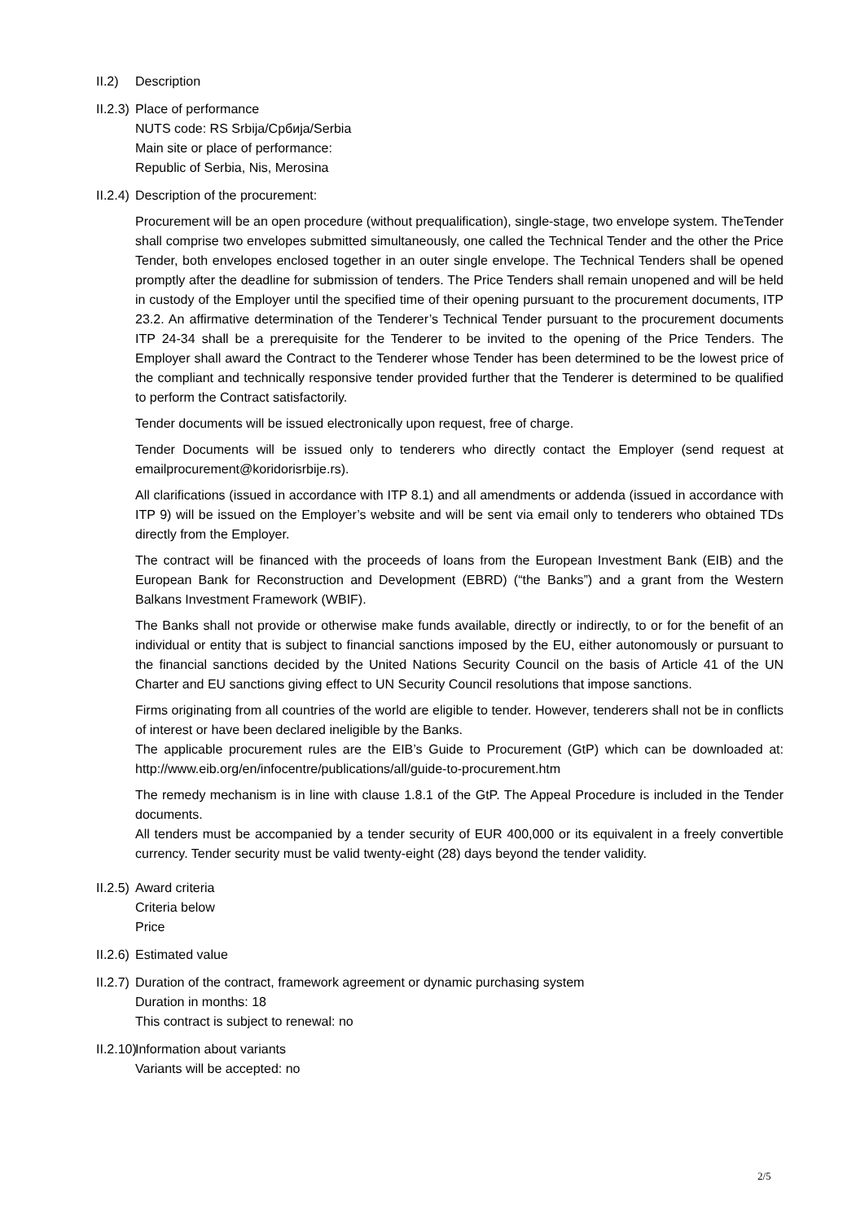II.2) Description
II.2.3)
Place of performance
NUTS code: RS Srbija/Србија/Serbia
Main site or place of performance:
Republic of Serbia, Nis, Merosina
II.2.4)
Description of the procurement:
Procurement will be an open procedure (without prequalification), single-stage, two envelope system. TheTender shall comprise two envelopes submitted simultaneously, one called the Technical Tender and the other the Price Tender, both envelopes enclosed together in an outer single envelope. The Technical Tenders shall be opened promptly after the deadline for submission of tenders. The Price Tenders shall remain unopened and will be held in custody of the Employer until the specified time of their opening pursuant to the procurement documents, ITP 23.2. An affirmative determination of the Tenderer’s Technical Tender pursuant to the procurement documents ITP 24-34 shall be a prerequisite for the Tenderer to be invited to the opening of the Price Tenders. The Employer shall award the Contract to the Tenderer whose Tender has been determined to be the lowest price of the compliant and technically responsive tender provided further that the Tenderer is determined to be qualified to perform the Contract satisfactorily.
Tender documents will be issued electronically upon request, free of charge.
Tender Documents will be issued only to tenderers who directly contact the Employer (send request at emailprocurement@koridorisrbije.rs).
All clarifications (issued in accordance with ITP 8.1) and all amendments or addenda (issued in accordance with ITP 9) will be issued on the Employer’s website and will be sent via email only to tenderers who obtained TDs directly from the Employer.
The contract will be financed with the proceeds of loans from the European Investment Bank (EIB) and the European Bank for Reconstruction and Development (EBRD) (“the Banks”) and a grant from the Western Balkans Investment Framework (WBIF).
The Banks shall not provide or otherwise make funds available, directly or indirectly, to or for the benefit of an individual or entity that is subject to financial sanctions imposed by the EU, either autonomously or pursuant to the financial sanctions decided by the United Nations Security Council on the basis of Article 41 of the UN Charter and EU sanctions giving effect to UN Security Council resolutions that impose sanctions.
Firms originating from all countries of the world are eligible to tender. However, tenderers shall not be in conflicts of interest or have been declared ineligible by the Banks.
The applicable procurement rules are the EIB’s Guide to Procurement (GtP) which can be downloaded at: http://www.eib.org/en/infocentre/publications/all/guide-to-procurement.htm
The remedy mechanism is in line with clause 1.8.1 of the GtP. The Appeal Procedure is included in the Tender documents.
All tenders must be accompanied by a tender security of EUR 400,000 or its equivalent in a freely convertible currency. Tender security must be valid twenty-eight (28) days beyond the tender validity.
II.2.5)
Award criteria
Criteria below
Price
II.2.6)
Estimated value
II.2.7)
Duration of the contract, framework agreement or dynamic purchasing system
Duration in months: 18
This contract is subject to renewal: no
II.2.10)
Information about variants
Variants will be accepted: no
2/5